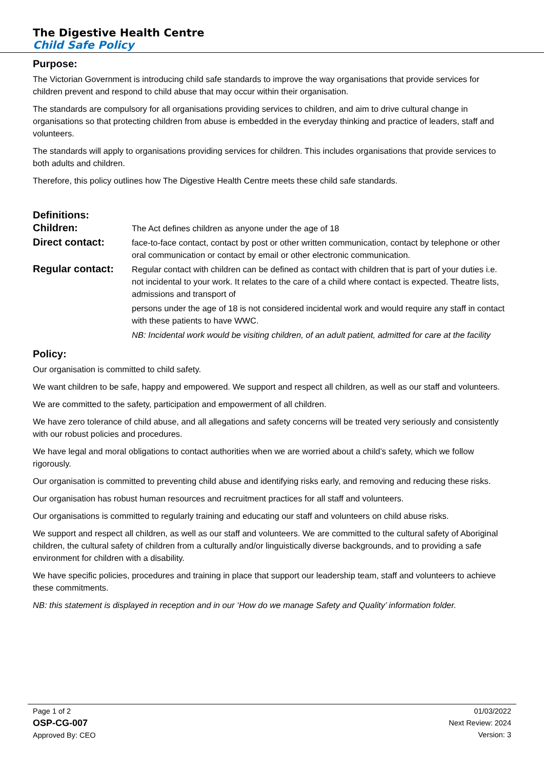The Digestive Health Centre
Child Safe Policy
Purpose:
The Victorian Government is introducing child safe standards to improve the way organisations that provide services for children prevent and respond to child abuse that may occur within their organisation.
The standards are compulsory for all organisations providing services to children, and aim to drive cultural change in organisations so that protecting children from abuse is embedded in the everyday thinking and practice of leaders, staff and volunteers.
The standards will apply to organisations providing services for children. This includes organisations that provide services to both adults and children.
Therefore, this policy outlines how The Digestive Health Centre meets these child safe standards.
Definitions:
Children:
The Act defines children as anyone under the age of 18
Direct contact:
face-to-face contact, contact by post or other written communication, contact by telephone or other oral communication or contact by email or other electronic communication.
Regular contact:
Regular contact with children can be defined as contact with children that is part of your duties i.e. not incidental to your work. It relates to the care of a child where contact is expected. Theatre lists, admissions and transport of
persons under the age of 18 is not considered incidental work and would require any staff in contact with these patients to have WWC.
NB: Incidental work would be visiting children, of an adult patient, admitted for care at the facility
Policy:
Our organisation is committed to child safety.
We want children to be safe, happy and empowered. We support and respect all children, as well as our staff and volunteers.
We are committed to the safety, participation and empowerment of all children.
We have zero tolerance of child abuse, and all allegations and safety concerns will be treated very seriously and consistently with our robust policies and procedures.
We have legal and moral obligations to contact authorities when we are worried about a child’s safety, which we follow rigorously.
Our organisation is committed to preventing child abuse and identifying risks early, and removing and reducing these risks.
Our organisation has robust human resources and recruitment practices for all staff and volunteers.
Our organisations is committed to regularly training and educating our staff and volunteers on child abuse risks.
We support and respect all children, as well as our staff and volunteers. We are committed to the cultural safety of Aboriginal children, the cultural safety of children from a culturally and/or linguistically diverse backgrounds, and to providing a safe environment for children with a disability.
We have specific policies, procedures and training in place that support our leadership team, staff and volunteers to achieve these commitments.
NB: this statement is displayed in reception and in our ‘How do we manage Safety and Quality’ information folder.
Page 1 of 2
OSP-CG-007
Approved By: CEO
01/03/2022
Next Review: 2024
Version: 3